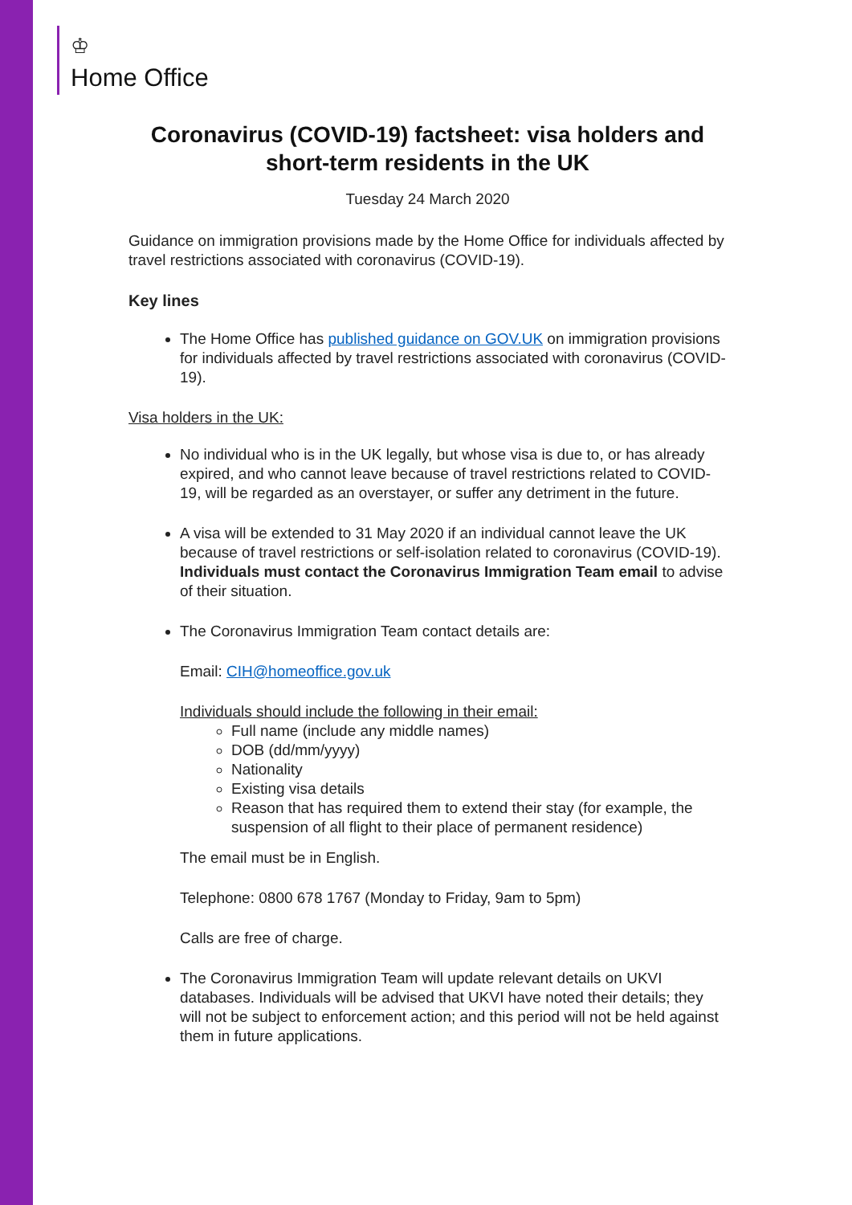♔
Home Office
Coronavirus (COVID-19) factsheet: visa holders and short-term residents in the UK
Tuesday 24 March 2020
Guidance on immigration provisions made by the Home Office for individuals affected by travel restrictions associated with coronavirus (COVID-19).
Key lines
The Home Office has published guidance on GOV.UK on immigration provisions for individuals affected by travel restrictions associated with coronavirus (COVID-19).
Visa holders in the UK:
No individual who is in the UK legally, but whose visa is due to, or has already expired, and who cannot leave because of travel restrictions related to COVID-19, will be regarded as an overstayer, or suffer any detriment in the future.
A visa will be extended to 31 May 2020 if an individual cannot leave the UK because of travel restrictions or self-isolation related to coronavirus (COVID-19). Individuals must contact the Coronavirus Immigration Team email to advise of their situation.
The Coronavirus Immigration Team contact details are:
Email: CIH@homeoffice.gov.uk
Individuals should include the following in their email:
Full name (include any middle names)
DOB (dd/mm/yyyy)
Nationality
Existing visa details
Reason that has required them to extend their stay (for example, the suspension of all flight to their place of permanent residence)
The email must be in English.
Telephone: 0800 678 1767 (Monday to Friday, 9am to 5pm)
Calls are free of charge.
The Coronavirus Immigration Team will update relevant details on UKVI databases. Individuals will be advised that UKVI have noted their details; they will not be subject to enforcement action; and this period will not be held against them in future applications.